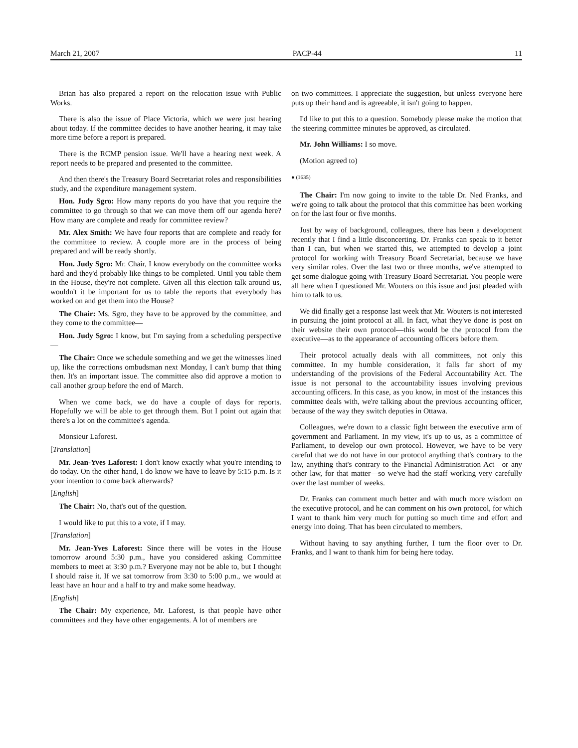March 21, 2007 PACP-44 11
Brian has also prepared a report on the relocation issue with Public Works.
There is also the issue of Place Victoria, which we were just hearing about today. If the committee decides to have another hearing, it may take more time before a report is prepared.
There is the RCMP pension issue. We'll have a hearing next week. A report needs to be prepared and presented to the committee.
And then there's the Treasury Board Secretariat roles and responsibilities study, and the expenditure management system.
Hon. Judy Sgro: How many reports do you have that you require the committee to go through so that we can move them off our agenda here? How many are complete and ready for committee review?
Mr. Alex Smith: We have four reports that are complete and ready for the committee to review. A couple more are in the process of being prepared and will be ready shortly.
Hon. Judy Sgro: Mr. Chair, I know everybody on the committee works hard and they'd probably like things to be completed. Until you table them in the House, they're not complete. Given all this election talk around us, wouldn't it be important for us to table the reports that everybody has worked on and get them into the House?
The Chair: Ms. Sgro, they have to be approved by the committee, and they come to the committee—
Hon. Judy Sgro: I know, but I'm saying from a scheduling perspective—
The Chair: Once we schedule something and we get the witnesses lined up, like the corrections ombudsman next Monday, I can't bump that thing then. It's an important issue. The committee also did approve a motion to call another group before the end of March.
When we come back, we do have a couple of days for reports. Hopefully we will be able to get through them. But I point out again that there's a lot on the committee's agenda.
Monsieur Laforest.
[Translation]
Mr. Jean-Yves Laforest: I don't know exactly what you're intending to do today. On the other hand, I do know we have to leave by 5:15 p.m. Is it your intention to come back afterwards?
[English]
The Chair: No, that's out of the question.
I would like to put this to a vote, if I may.
[Translation]
Mr. Jean-Yves Laforest: Since there will be votes in the House tomorrow around 5:30 p.m., have you considered asking Committee members to meet at 3:30 p.m.? Everyone may not be able to, but I thought I should raise it. If we sat tomorrow from 3:30 to 5:00 p.m., we would at least have an hour and a half to try and make some headway.
[English]
The Chair: My experience, Mr. Laforest, is that people have other committees and they have other engagements. A lot of members are
on two committees. I appreciate the suggestion, but unless everyone here puts up their hand and is agreeable, it isn't going to happen.
I'd like to put this to a question. Somebody please make the motion that the steering committee minutes be approved, as circulated.
Mr. John Williams: I so move.
(Motion agreed to)
● (1635)
The Chair: I'm now going to invite to the table Dr. Ned Franks, and we're going to talk about the protocol that this committee has been working on for the last four or five months.
Just by way of background, colleagues, there has been a development recently that I find a little disconcerting. Dr. Franks can speak to it better than I can, but when we started this, we attempted to develop a joint protocol for working with Treasury Board Secretariat, because we have very similar roles. Over the last two or three months, we've attempted to get some dialogue going with Treasury Board Secretariat. You people were all here when I questioned Mr. Wouters on this issue and just pleaded with him to talk to us.
We did finally get a response last week that Mr. Wouters is not interested in pursuing the joint protocol at all. In fact, what they've done is post on their website their own protocol—this would be the protocol from the executive—as to the appearance of accounting officers before them.
Their protocol actually deals with all committees, not only this committee. In my humble consideration, it falls far short of my understanding of the provisions of the Federal Accountability Act. The issue is not personal to the accountability issues involving previous accounting officers. In this case, as you know, in most of the instances this committee deals with, we're talking about the previous accounting officer, because of the way they switch deputies in Ottawa.
Colleagues, we're down to a classic fight between the executive arm of government and Parliament. In my view, it's up to us, as a committee of Parliament, to develop our own protocol. However, we have to be very careful that we do not have in our protocol anything that's contrary to the law, anything that's contrary to the Financial Administration Act—or any other law, for that matter—so we've had the staff working very carefully over the last number of weeks.
Dr. Franks can comment much better and with much more wisdom on the executive protocol, and he can comment on his own protocol, for which I want to thank him very much for putting so much time and effort and energy into doing. That has been circulated to members.
Without having to say anything further, I turn the floor over to Dr. Franks, and I want to thank him for being here today.